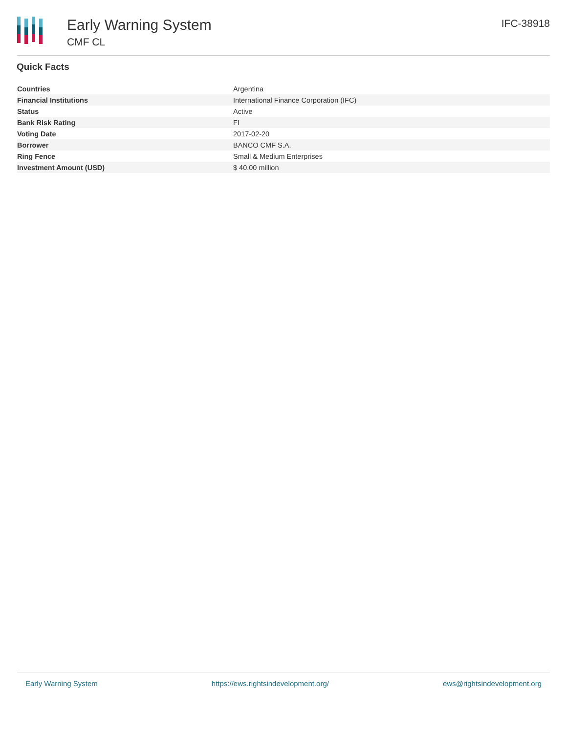Early Warning System
CMF CL
IFC-38918
Quick Facts
| Countries | Argentina |
| Financial Institutions | International Finance Corporation (IFC) |
| Status | Active |
| Bank Risk Rating | FI |
| Voting Date | 2017-02-20 |
| Borrower | BANCO CMF S.A. |
| Ring Fence | Small & Medium Enterprises |
| Investment Amount (USD) | $ 40.00 million |
Early Warning System https://ews.rightsindevelopment.org/ ews@rightsindevelopment.org